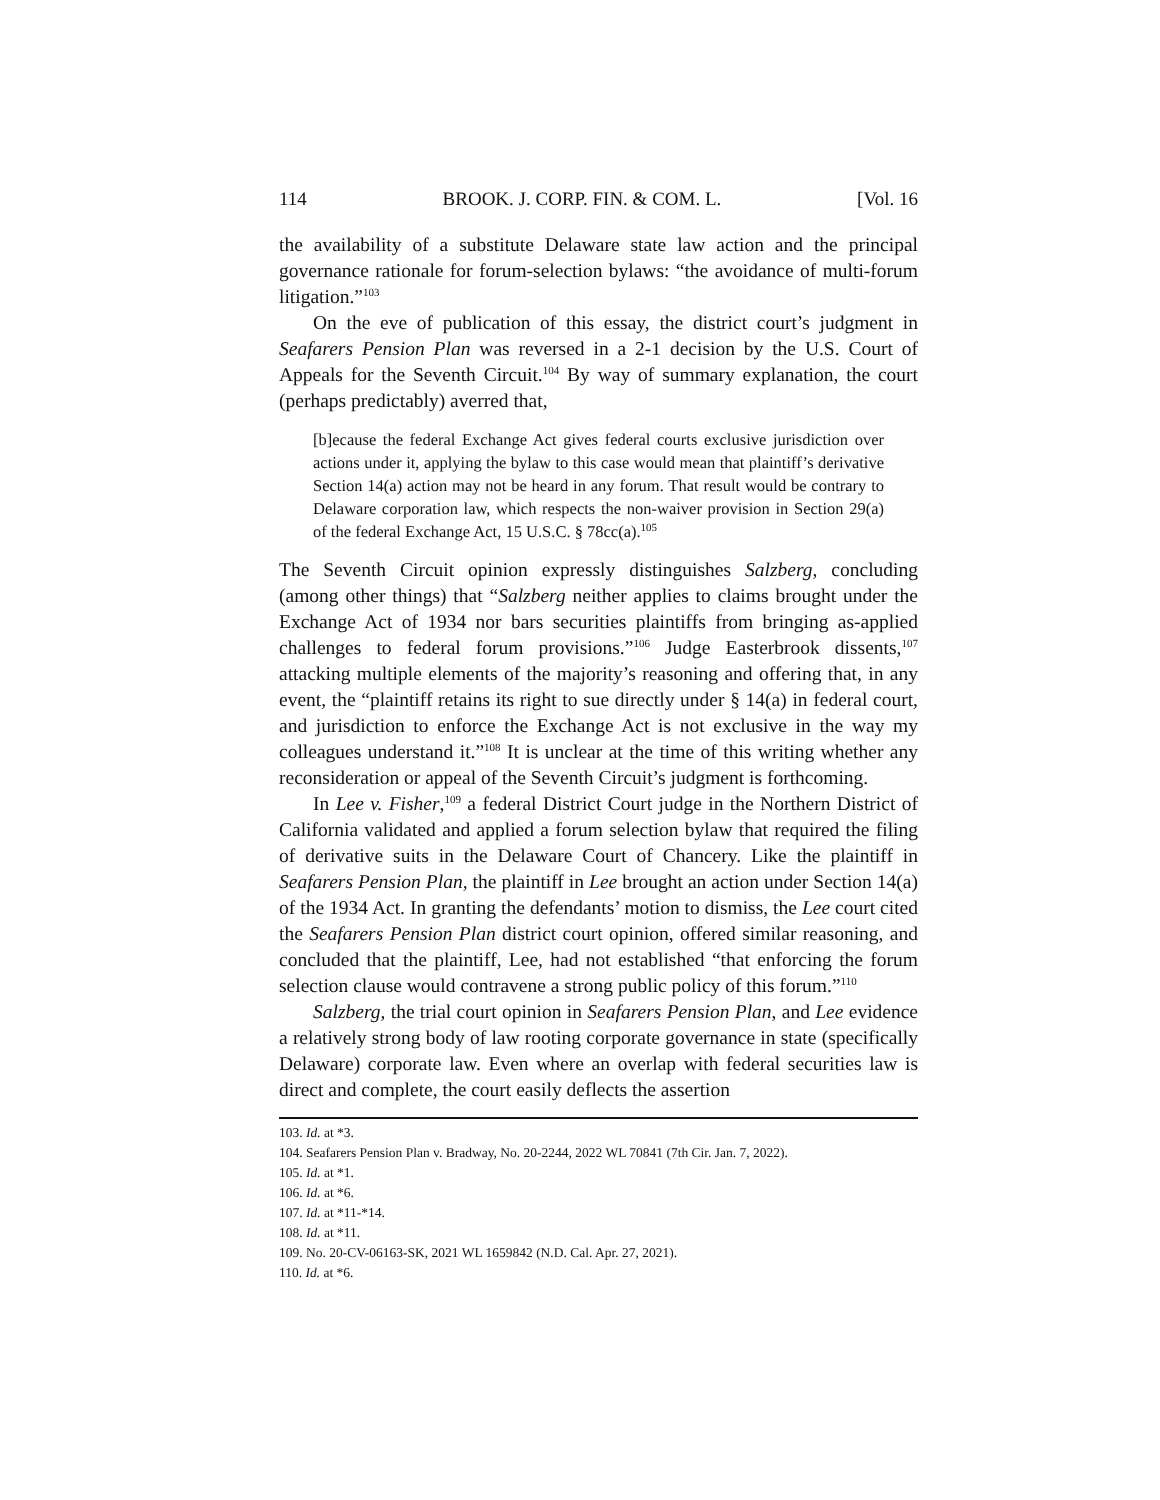114 BROOK. J. CORP. FIN. & COM. L. [Vol. 16
the availability of a substitute Delaware state law action and the principal governance rationale for forum-selection bylaws: “the avoidance of multi-forum litigation.”<sup>103</sup>
On the eve of publication of this essay, the district court’s judgment in Seafarers Pension Plan was reversed in a 2-1 decision by the U.S. Court of Appeals for the Seventh Circuit.<sup>104</sup> By way of summary explanation, the court (perhaps predictably) averred that,
[b]ecause the federal Exchange Act gives federal courts exclusive jurisdiction over actions under it, applying the bylaw to this case would mean that plaintiff’s derivative Section 14(a) action may not be heard in any forum. That result would be contrary to Delaware corporation law, which respects the non-waiver provision in Section 29(a) of the federal Exchange Act, 15 U.S.C. § 78cc(a).<sup>105</sup>
The Seventh Circuit opinion expressly distinguishes Salzberg, concluding (among other things) that “Salzberg neither applies to claims brought under the Exchange Act of 1934 nor bars securities plaintiffs from bringing as-applied challenges to federal forum provisions.”<sup>106</sup> Judge Easterbrook dissents,<sup>107</sup> attacking multiple elements of the majority’s reasoning and offering that, in any event, the “plaintiff retains its right to sue directly under § 14(a) in federal court, and jurisdiction to enforce the Exchange Act is not exclusive in the way my colleagues understand it.”<sup>108</sup> It is unclear at the time of this writing whether any reconsideration or appeal of the Seventh Circuit’s judgment is forthcoming.
In Lee v. Fisher,<sup>109</sup> a federal District Court judge in the Northern District of California validated and applied a forum selection bylaw that required the filing of derivative suits in the Delaware Court of Chancery. Like the plaintiff in Seafarers Pension Plan, the plaintiff in Lee brought an action under Section 14(a) of the 1934 Act. In granting the defendants’ motion to dismiss, the Lee court cited the Seafarers Pension Plan district court opinion, offered similar reasoning, and concluded that the plaintiff, Lee, had not established “that enforcing the forum selection clause would contravene a strong public policy of this forum.”<sup>110</sup>
Salzberg, the trial court opinion in Seafarers Pension Plan, and Lee evidence a relatively strong body of law rooting corporate governance in state (specifically Delaware) corporate law. Even where an overlap with federal securities law is direct and complete, the court easily deflects the assertion
103. Id. at *3.
104. Seafarers Pension Plan v. Bradway, No. 20-2244, 2022 WL 70841 (7th Cir. Jan. 7, 2022).
105. Id. at *1.
106. Id. at *6.
107. Id. at *11-*14.
108. Id. at *11.
109. No. 20-CV-06163-SK, 2021 WL 1659842 (N.D. Cal. Apr. 27, 2021).
110. Id. at *6.